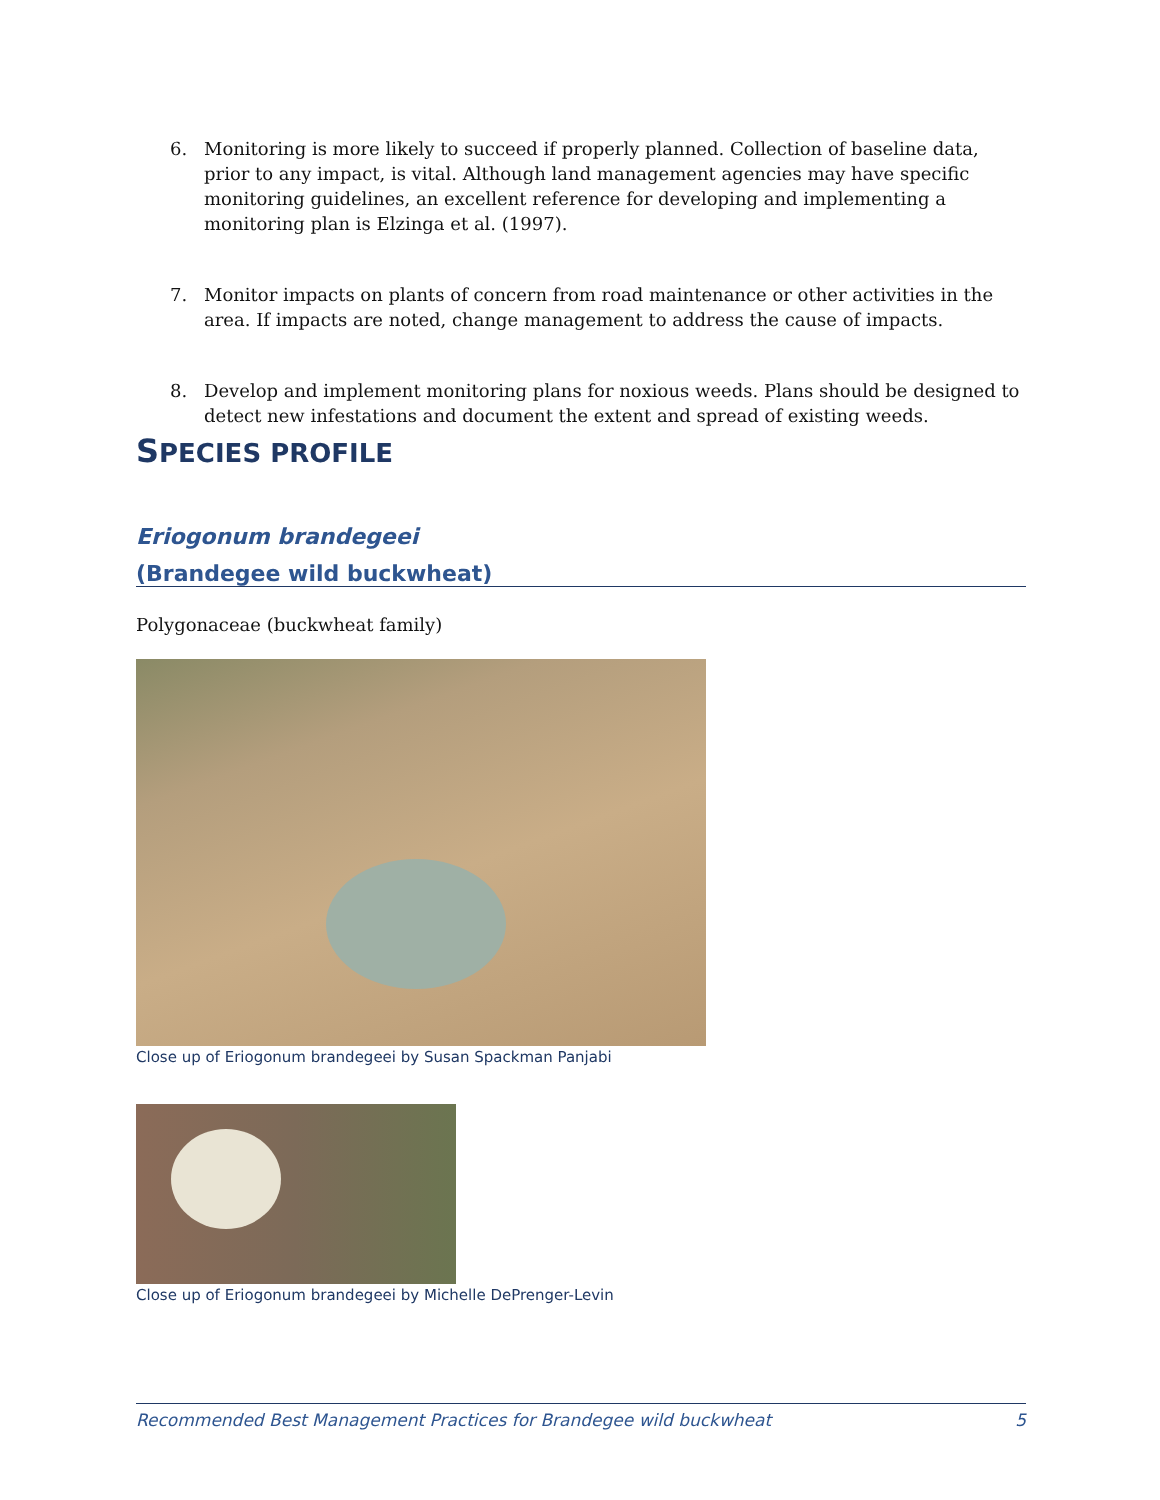6. Monitoring is more likely to succeed if properly planned. Collection of baseline data, prior to any impact, is vital. Although land management agencies may have specific monitoring guidelines, an excellent reference for developing and implementing a monitoring plan is Elzinga et al. (1997).
7. Monitor impacts on plants of concern from road maintenance or other activities in the area. If impacts are noted, change management to address the cause of impacts.
8. Develop and implement monitoring plans for noxious weeds. Plans should be designed to detect new infestations and document the extent and spread of existing weeds.
SPECIES PROFILE
Eriogonum brandegeei
(Brandegee wild buckwheat)
Polygonaceae (buckwheat family)
Close up of Eriogonum brandegeei by Susan Spackman Panjabi
Close up of Eriogonum brandegeei by Michelle DePrenger-Levin
Recommended Best Management Practices for Brandegee wild buckwheat 5